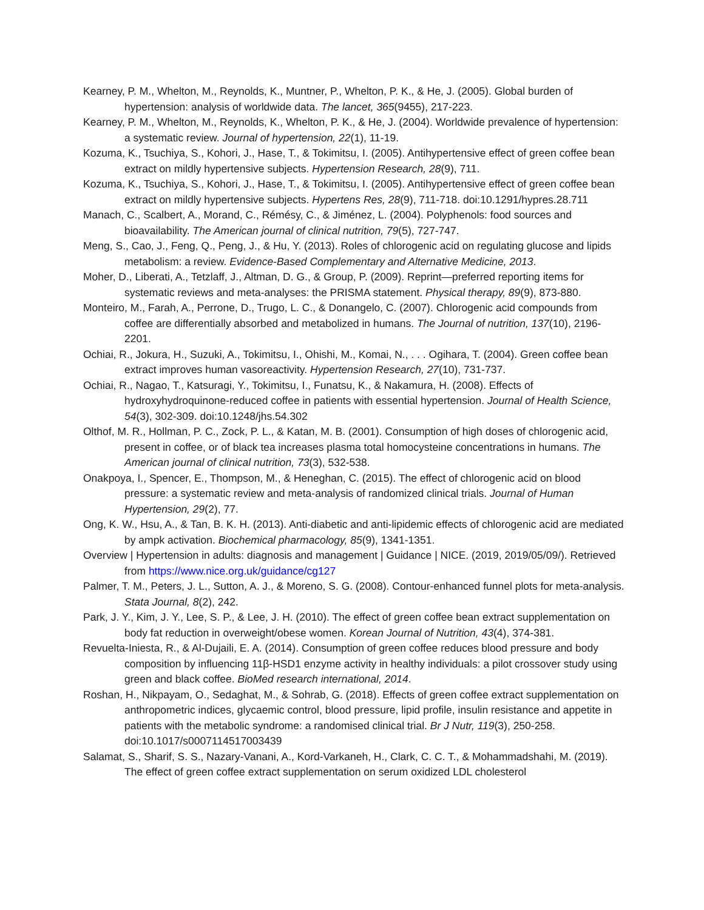Kearney, P. M., Whelton, M., Reynolds, K., Muntner, P., Whelton, P. K., & He, J. (2005). Global burden of hypertension: analysis of worldwide data. The lancet, 365(9455), 217-223.
Kearney, P. M., Whelton, M., Reynolds, K., Whelton, P. K., & He, J. (2004). Worldwide prevalence of hypertension: a systematic review. Journal of hypertension, 22(1), 11-19.
Kozuma, K., Tsuchiya, S., Kohori, J., Hase, T., & Tokimitsu, I. (2005). Antihypertensive effect of green coffee bean extract on mildly hypertensive subjects. Hypertension Research, 28(9), 711.
Kozuma, K., Tsuchiya, S., Kohori, J., Hase, T., & Tokimitsu, I. (2005). Antihypertensive effect of green coffee bean extract on mildly hypertensive subjects. Hypertens Res, 28(9), 711-718. doi:10.1291/hypres.28.711
Manach, C., Scalbert, A., Morand, C., Rémésy, C., & Jiménez, L. (2004). Polyphenols: food sources and bioavailability. The American journal of clinical nutrition, 79(5), 727-747.
Meng, S., Cao, J., Feng, Q., Peng, J., & Hu, Y. (2013). Roles of chlorogenic acid on regulating glucose and lipids metabolism: a review. Evidence-Based Complementary and Alternative Medicine, 2013.
Moher, D., Liberati, A., Tetzlaff, J., Altman, D. G., & Group, P. (2009). Reprint—preferred reporting items for systematic reviews and meta-analyses: the PRISMA statement. Physical therapy, 89(9), 873-880.
Monteiro, M., Farah, A., Perrone, D., Trugo, L. C., & Donangelo, C. (2007). Chlorogenic acid compounds from coffee are differentially absorbed and metabolized in humans. The Journal of nutrition, 137(10), 2196-2201.
Ochiai, R., Jokura, H., Suzuki, A., Tokimitsu, I., Ohishi, M., Komai, N., . . . Ogihara, T. (2004). Green coffee bean extract improves human vasoreactivity. Hypertension Research, 27(10), 731-737.
Ochiai, R., Nagao, T., Katsuragi, Y., Tokimitsu, I., Funatsu, K., & Nakamura, H. (2008). Effects of hydroxyhydroquinone-reduced coffee in patients with essential hypertension. Journal of Health Science, 54(3), 302-309. doi:10.1248/jhs.54.302
Olthof, M. R., Hollman, P. C., Zock, P. L., & Katan, M. B. (2001). Consumption of high doses of chlorogenic acid, present in coffee, or of black tea increases plasma total homocysteine concentrations in humans. The American journal of clinical nutrition, 73(3), 532-538.
Onakpoya, I., Spencer, E., Thompson, M., & Heneghan, C. (2015). The effect of chlorogenic acid on blood pressure: a systematic review and meta-analysis of randomized clinical trials. Journal of Human Hypertension, 29(2), 77.
Ong, K. W., Hsu, A., & Tan, B. K. H. (2013). Anti-diabetic and anti-lipidemic effects of chlorogenic acid are mediated by ampk activation. Biochemical pharmacology, 85(9), 1341-1351.
Overview | Hypertension in adults: diagnosis and management | Guidance | NICE. (2019, 2019/05/09/). Retrieved from https://www.nice.org.uk/guidance/cg127
Palmer, T. M., Peters, J. L., Sutton, A. J., & Moreno, S. G. (2008). Contour-enhanced funnel plots for meta-analysis. Stata Journal, 8(2), 242.
Park, J. Y., Kim, J. Y., Lee, S. P., & Lee, J. H. (2010). The effect of green coffee bean extract supplementation on body fat reduction in overweight/obese women. Korean Journal of Nutrition, 43(4), 374-381.
Revuelta-Iniesta, R., & Al-Dujaili, E. A. (2014). Consumption of green coffee reduces blood pressure and body composition by influencing 11β-HSD1 enzyme activity in healthy individuals: a pilot crossover study using green and black coffee. BioMed research international, 2014.
Roshan, H., Nikpayam, O., Sedaghat, M., & Sohrab, G. (2018). Effects of green coffee extract supplementation on anthropometric indices, glycaemic control, blood pressure, lipid profile, insulin resistance and appetite in patients with the metabolic syndrome: a randomised clinical trial. Br J Nutr, 119(3), 250-258. doi:10.1017/s0007114517003439
Salamat, S., Sharif, S. S., Nazary-Vanani, A., Kord-Varkaneh, H., Clark, C. C. T., & Mohammadshahi, M. (2019). The effect of green coffee extract supplementation on serum oxidized LDL cholesterol